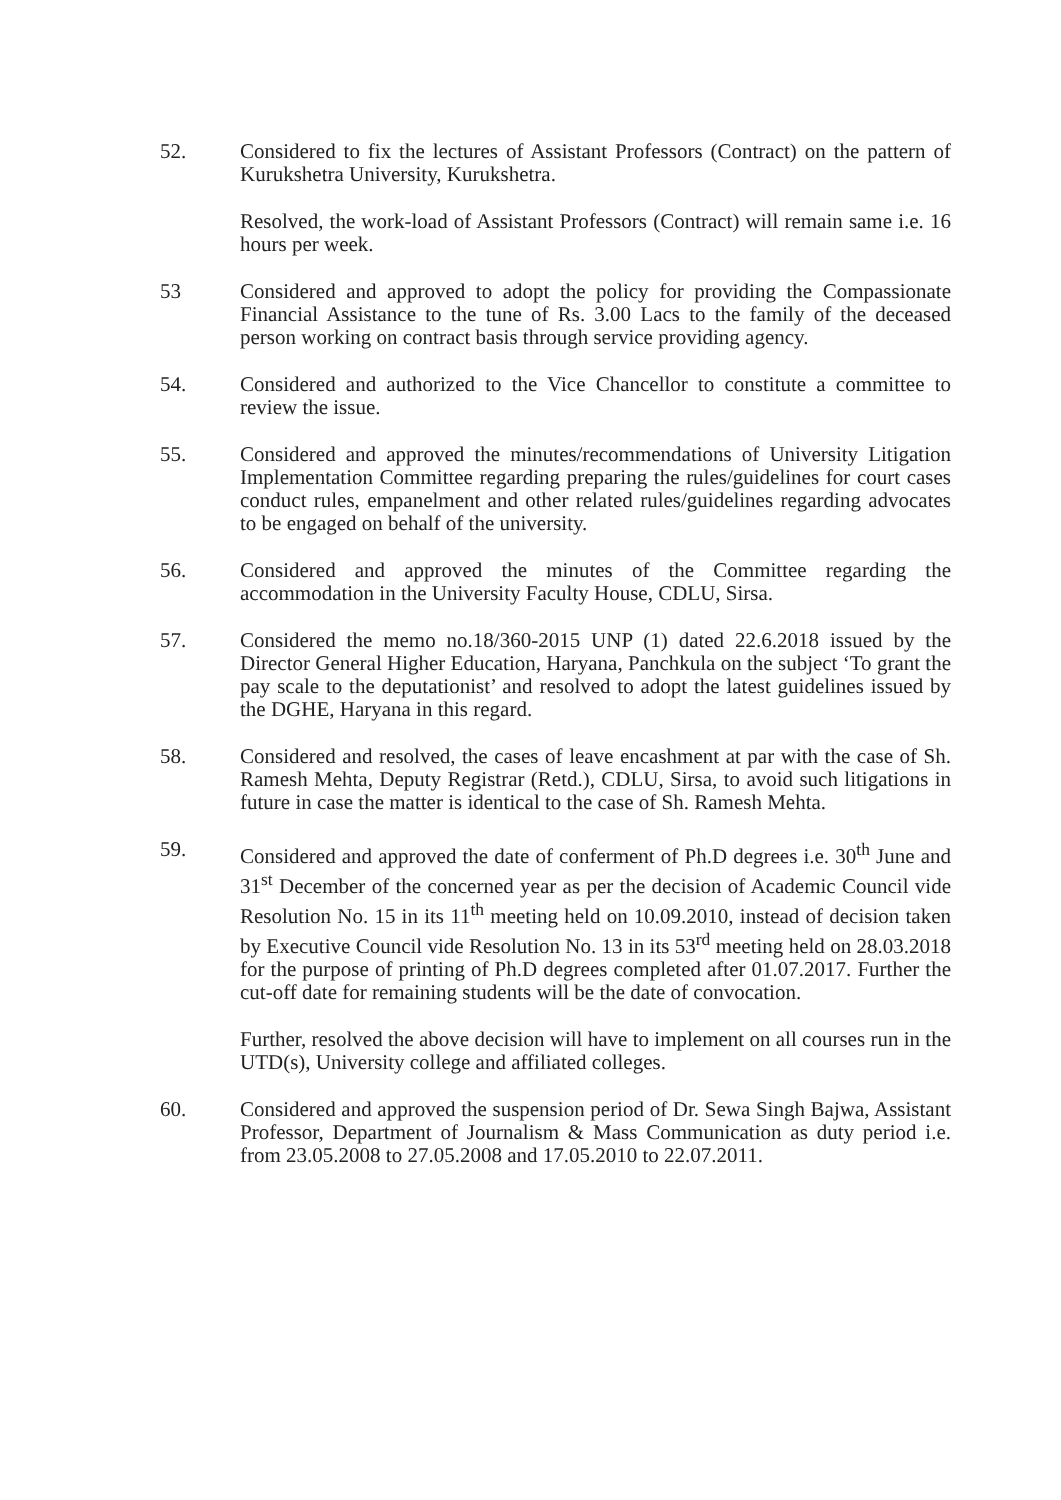52. Considered to fix the lectures of Assistant Professors (Contract) on the pattern of Kurukshetra University, Kurukshetra.
Resolved, the work-load of Assistant Professors (Contract) will remain same i.e. 16 hours per week.
53 Considered and approved to adopt the policy for providing the Compassionate Financial Assistance to the tune of Rs. 3.00 Lacs to the family of the deceased person working on contract basis through service providing agency.
54. Considered and authorized to the Vice Chancellor to constitute a committee to review the issue.
55. Considered and approved the minutes/recommendations of University Litigation Implementation Committee regarding preparing the rules/guidelines for court cases conduct rules, empanelment and other related rules/guidelines regarding advocates to be engaged on behalf of the university.
56. Considered and approved the minutes of the Committee regarding the accommodation in the University Faculty House, CDLU, Sirsa.
57. Considered the memo no.18/360-2015 UNP (1) dated 22.6.2018 issued by the Director General Higher Education, Haryana, Panchkula on the subject ‘To grant the pay scale to the deputationist’ and resolved to adopt the latest guidelines issued by the DGHE, Haryana in this regard.
58. Considered and resolved, the cases of leave encashment at par with the case of Sh. Ramesh Mehta, Deputy Registrar (Retd.), CDLU, Sirsa, to avoid such litigations in future in case the matter is identical to the case of Sh. Ramesh Mehta.
59. Considered and approved the date of conferment of Ph.D degrees i.e. 30<sup>th</sup> June and 31<sup>st</sup> December of the concerned year as per the decision of Academic Council vide Resolution No. 15 in its 11<sup>th</sup> meeting held on 10.09.2010, instead of decision taken by Executive Council vide Resolution No. 13 in its 53<sup>rd</sup> meeting held on 28.03.2018 for the purpose of printing of Ph.D degrees completed after 01.07.2017. Further the cut-off date for remaining students will be the date of convocation.
Further, resolved the above decision will have to implement on all courses run in the UTD(s), University college and affiliated colleges.
60. Considered and approved the suspension period of Dr. Sewa Singh Bajwa, Assistant Professor, Department of Journalism & Mass Communication as duty period i.e. from 23.05.2008 to 27.05.2008 and 17.05.2010 to 22.07.2011.